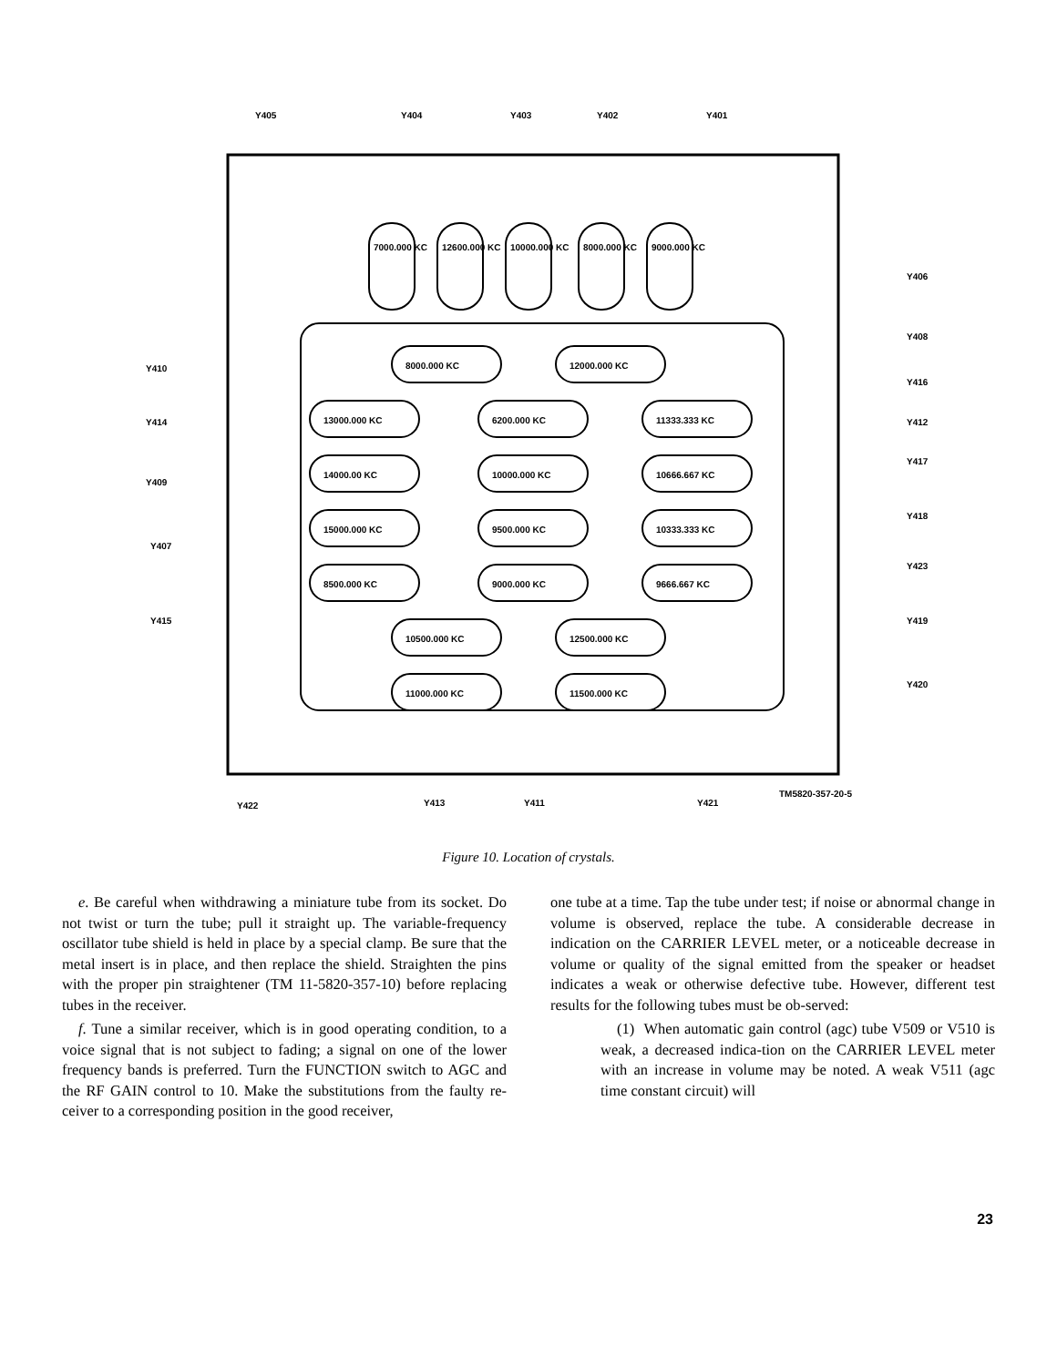Y405
Y404
Y403
Y402
Y401
Y406
Y408
Y410
Y416
Y414
Y412
Y417
Y409
Y418
Y407
Y423
Y415
Y419
Y420
Y422
Y413
Y411
Y421
TM5820-357-20-5
8000.000 KC
12000.000 KC
13000.000 KC
6200.000 KC
11333.333 KC
14000.00 KC
10000.000 KC
10666.667 KC
15000.000 KC
9500.000 KC
10333.333 KC
8500.000 KC
9000.000 KC
9666.667 KC
10500.000 KC
12500.000 KC
11000.000 KC
11500.000 KC
7000.000 KC
12600.000 KC
10000.000 KC
8000.000 KC
9000.000 KC
Figure 10. Location of crystals.
e. Be careful when withdrawing a miniature tube from its socket. Do not twist or turn the tube; pull it straight up. The variable-frequency oscillator tube shield is held in place by a special clamp. Be sure that the metal insert is in place, and then replace the shield. Straighten the pins with the proper pin straightener (TM 11-5820-357-10) before replacing tubes in the receiver.
f. Tune a similar receiver, which is in good operating condition, to a voice signal that is not subject to fading; a signal on one of the lower frequency bands is preferred. Turn the FUNCTION switch to AGC and the RF GAIN control to 10. Make the substitutions from the faulty re-ceiver to a corresponding position in the good receiver,
one tube at a time. Tap the tube under test; if noise or abnormal change in volume is observed, replace the tube. A considerable decrease in indication on the CARRIER LEVEL meter, or a noticeable decrease in volume or quality of the signal emitted from the speaker or headset indicates a weak or otherwise defective tube. However, different test results for the following tubes must be ob-served:
(1) When automatic gain control (agc) tube V509 or V510 is weak, a decreased indica-tion on the CARRIER LEVEL meter with an increase in volume may be noted. A weak V511 (agc time constant circuit) will
23